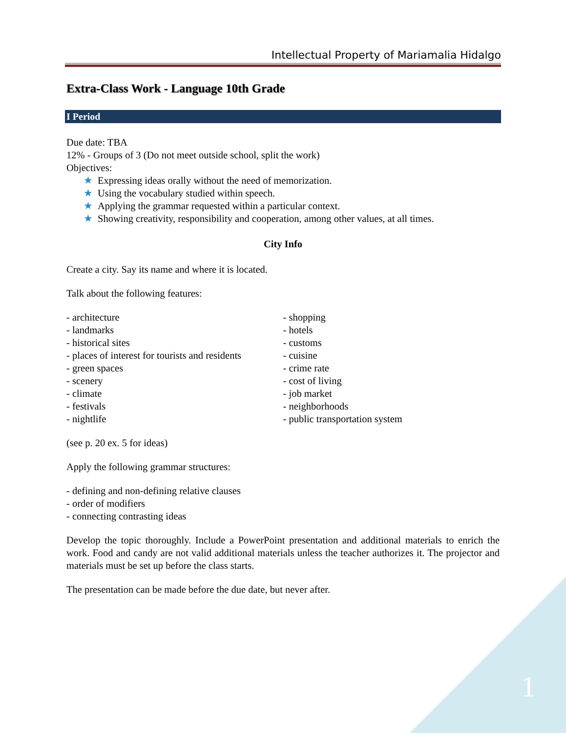Intellectual Property of Mariamalia Hidalgo
Extra-Class Work - Language 10th Grade
I Period
Due date: TBA
12% - Groups of 3 (Do not meet outside school, split the work)
Objectives:
★ Expressing ideas orally without the need of memorization.
★ Using the vocabulary studied within speech.
★ Applying the grammar requested within a particular context.
★ Showing creativity, responsibility and cooperation, among other values, at all times.
City Info
Create a city. Say its name and where it is located.
Talk about the following features:
- architecture
- landmarks
- historical sites
- places of interest for tourists and residents
- green spaces
- scenery
- climate
- festivals
- nightlife
- shopping
- hotels
- customs
- cuisine
- crime rate
- cost of living
- job market
- neighborhoods
- public transportation system
(see p. 20 ex. 5 for ideas)
Apply the following grammar structures:
- defining and non-defining relative clauses
- order of modifiers
- connecting contrasting ideas
Develop the topic thoroughly. Include a PowerPoint presentation and additional materials to enrich the work. Food and candy are not valid additional materials unless the teacher authorizes it. The projector and materials must be set up before the class starts.
The presentation can be made before the due date, but never after.
1